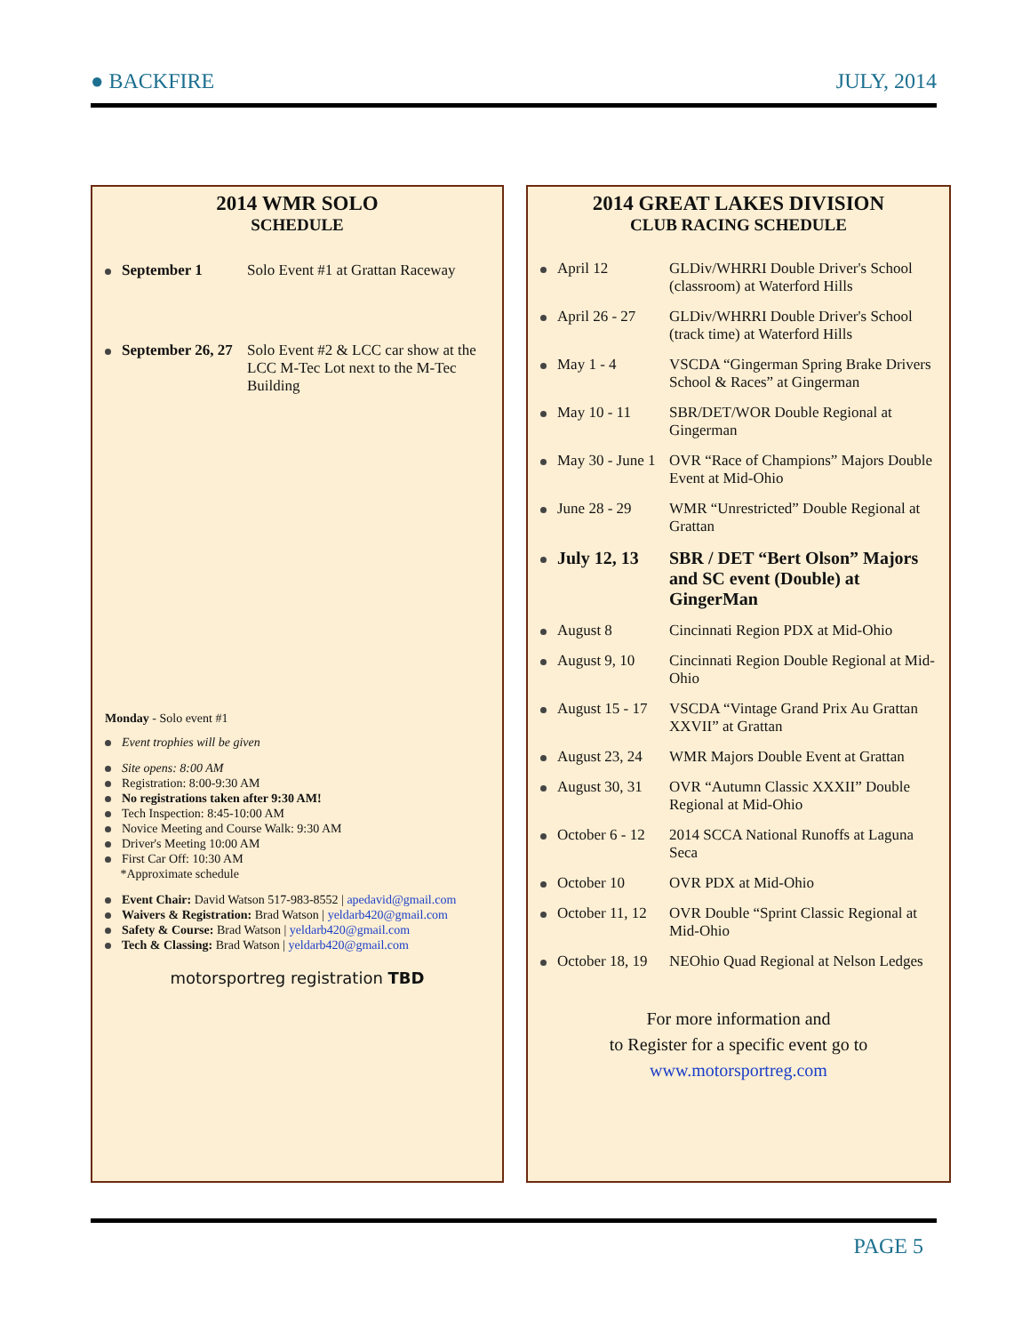● BACKFIRE JULY, 2014
2014 WMR SOLO
SCHEDULE
September 1 Solo Event #1 at Grattan Raceway
September 26, 27 Solo Event #2 & LCC car show at the LCC M-Tec Lot next to the M-Tec Building
Monday - Solo event #1
Event trophies will be given
Site opens: 8:00 AM
Registration: 8:00-9:30 AM
No registrations taken after 9:30 AM!
Tech Inspection: 8:45-10:00 AM
Novice Meeting and Course Walk: 9:30 AM
Driver's Meeting 10:00 AM
First Car Off: 10:30 AM
*Approximate schedule
Event Chair: David Watson 517-983-8552 | apedavid@gmail.com
Waivers & Registration: Brad Watson | yeldarb420@gmail.com
Safety & Course: Brad Watson | yeldarb420@gmail.com
Tech & Classing: Brad Watson | yeldarb420@gmail.com
motorsportreg registration TBD
2014 GREAT LAKES DIVISION
CLUB RACING SCHEDULE
April 12 GLDiv/WHRRI Double Driver's School (classroom) at Waterford Hills
April 26 - 27 GLDiv/WHRRI Double Driver's School (track time) at Waterford Hills
May 1 - 4 VSCDA “Gingerman Spring Brake Drivers School & Races” at Gingerman
May 10 - 11 SBR/DET/WOR Double Regional at Gingerman
May 30 - June 1 OVR “Race of Champions” Majors Double Event at Mid-Ohio
June 28 - 29 WMR “Unrestricted” Double Regional at Grattan
July 12, 13 SBR / DET “Bert Olson” Majors and SC event (Double) at GingerMan
August 8 Cincinnati Region PDX at Mid-Ohio
August 9, 10 Cincinnati Region Double Regional at Mid-Ohio
August 15 - 17 VSCDA “Vintage Grand Prix Au Grattan XXVII” at Grattan
August 23, 24 WMR Majors Double Event at Grattan
August 30, 31 OVR “Autumn Classic XXXII” Double Regional at Mid-Ohio
October 6 - 12 2014 SCCA National Runoffs at Laguna Seca
October 10 OVR PDX at Mid-Ohio
October 11, 12 OVR Double “Sprint Classic Regional at Mid-Ohio
October 18, 19 NEOhio Quad Regional at Nelson Ledges
For more information and
to Register for a specific event go to
www.motorsportreg.com
PAGE 5